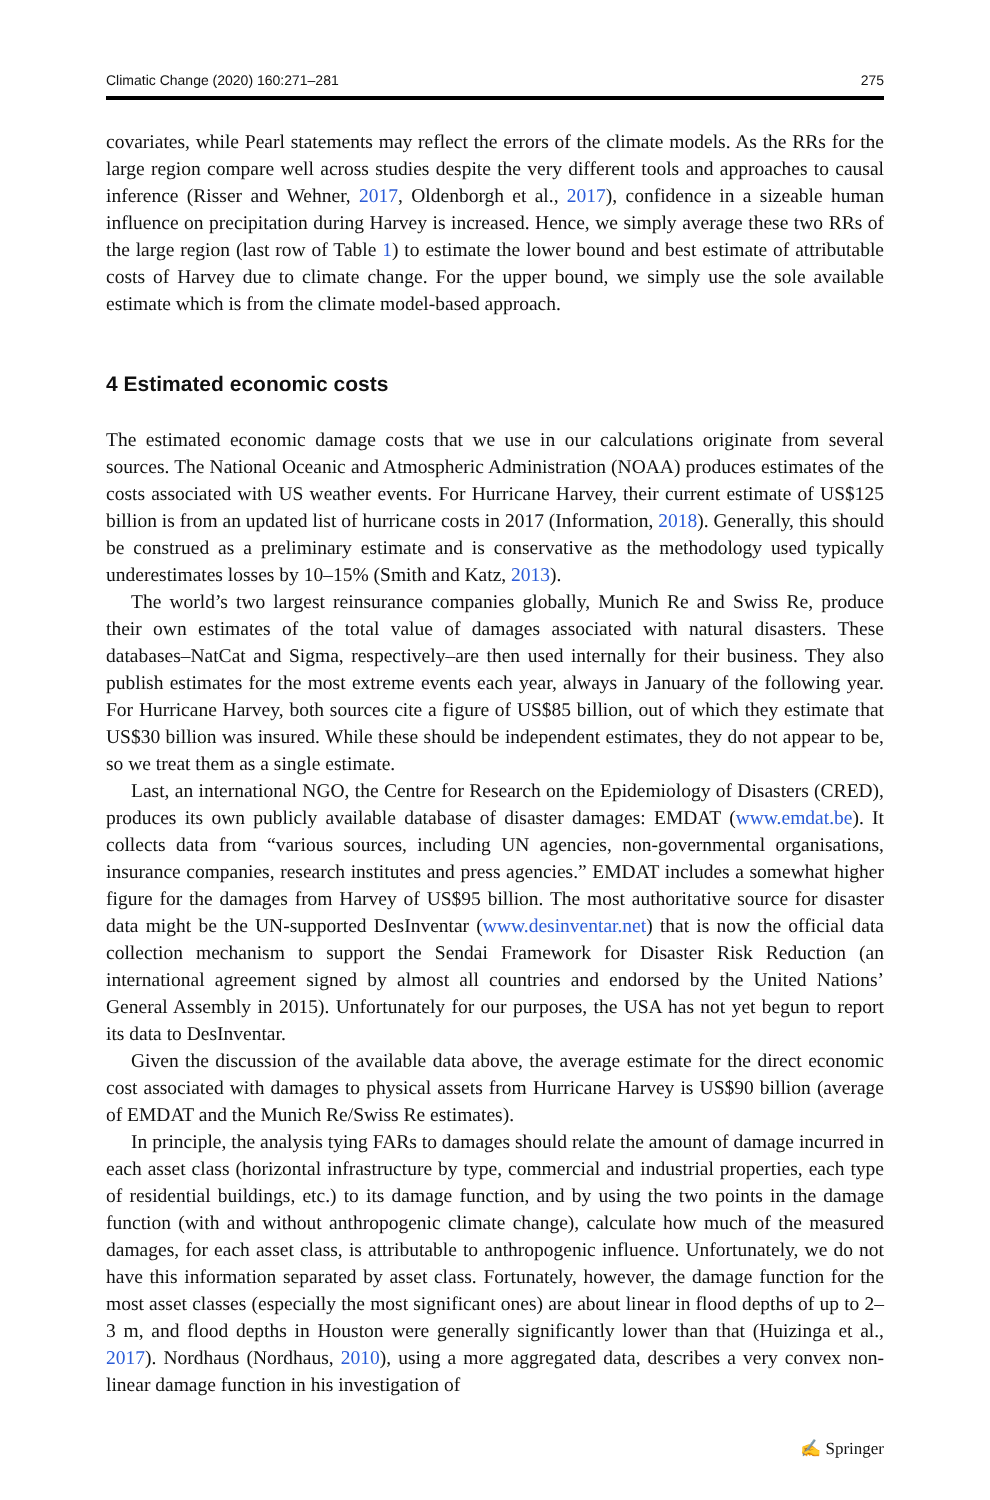Climatic Change (2020) 160:271–281 275
covariates, while Pearl statements may reflect the errors of the climate models. As the RRs for the large region compare well across studies despite the very different tools and approaches to causal inference (Risser and Wehner, 2017, Oldenborgh et al., 2017), confidence in a sizeable human influence on precipitation during Harvey is increased. Hence, we simply average these two RRs of the large region (last row of Table 1) to estimate the lower bound and best estimate of attributable costs of Harvey due to climate change. For the upper bound, we simply use the sole available estimate which is from the climate model-based approach.
4 Estimated economic costs
The estimated economic damage costs that we use in our calculations originate from several sources. The National Oceanic and Atmospheric Administration (NOAA) produces estimates of the costs associated with US weather events. For Hurricane Harvey, their current estimate of US$125 billion is from an updated list of hurricane costs in 2017 (Information, 2018). Generally, this should be construed as a preliminary estimate and is conservative as the methodology used typically underestimates losses by 10–15% (Smith and Katz, 2013).
The world’s two largest reinsurance companies globally, Munich Re and Swiss Re, produce their own estimates of the total value of damages associated with natural disasters. These databases–NatCat and Sigma, respectively–are then used internally for their business. They also publish estimates for the most extreme events each year, always in January of the following year. For Hurricane Harvey, both sources cite a figure of US$85 billion, out of which they estimate that US$30 billion was insured. While these should be independent estimates, they do not appear to be, so we treat them as a single estimate.
Last, an international NGO, the Centre for Research on the Epidemiology of Disasters (CRED), produces its own publicly available database of disaster damages: EMDAT (www.emdat.be). It collects data from “various sources, including UN agencies, non-governmental organisations, insurance companies, research institutes and press agencies.” EMDAT includes a somewhat higher figure for the damages from Harvey of US$95 billion. The most authoritative source for disaster data might be the UN-supported DesInventar (www.desinventar.net) that is now the official data collection mechanism to support the Sendai Framework for Disaster Risk Reduction (an international agreement signed by almost all countries and endorsed by the United Nations’ General Assembly in 2015). Unfortunately for our purposes, the USA has not yet begun to report its data to DesInventar.
Given the discussion of the available data above, the average estimate for the direct economic cost associated with damages to physical assets from Hurricane Harvey is US$90 billion (average of EMDAT and the Munich Re/Swiss Re estimates).
In principle, the analysis tying FARs to damages should relate the amount of damage incurred in each asset class (horizontal infrastructure by type, commercial and industrial properties, each type of residential buildings, etc.) to its damage function, and by using the two points in the damage function (with and without anthropogenic climate change), calculate how much of the measured damages, for each asset class, is attributable to anthropogenic influence. Unfortunately, we do not have this information separated by asset class. Fortunately, however, the damage function for the most asset classes (especially the most significant ones) are about linear in flood depths of up to 2–3 m, and flood depths in Houston were generally significantly lower than that (Huizinga et al., 2017). Nordhaus (Nordhaus, 2010), using a more aggregated data, describes a very convex non-linear damage function in his investigation of
✍ Springer